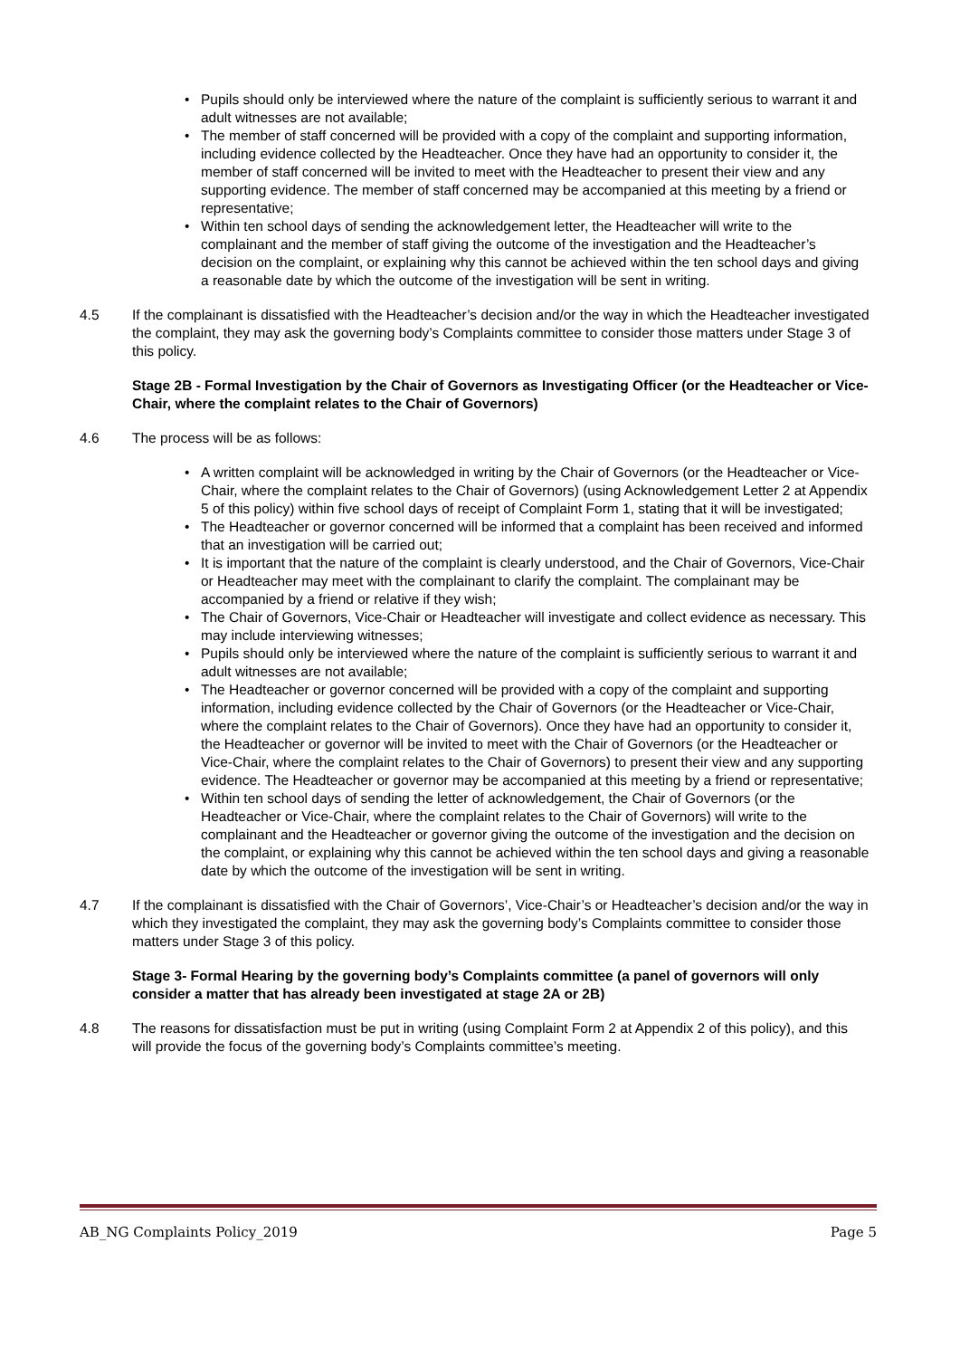• Pupils should only be interviewed where the nature of the complaint is sufficiently serious to warrant it and adult witnesses are not available;
• The member of staff concerned will be provided with a copy of the complaint and supporting information, including evidence collected by the Headteacher. Once they have had an opportunity to consider it, the member of staff concerned will be invited to meet with the Headteacher to present their view and any supporting evidence. The member of staff concerned may be accompanied at this meeting by a friend or representative;
• Within ten school days of sending the acknowledgement letter, the Headteacher will write to the complainant and the member of staff giving the outcome of the investigation and the Headteacher’s decision on the complaint, or explaining why this cannot be achieved within the ten school days and giving a reasonable date by which the outcome of the investigation will be sent in writing.
4.5 If the complainant is dissatisfied with the Headteacher’s decision and/or the way in which the Headteacher investigated the complaint, they may ask the governing body’s Complaints committee to consider those matters under Stage 3 of this policy.
Stage 2B - Formal Investigation by the Chair of Governors as Investigating Officer (or the Headteacher or Vice-Chair, where the complaint relates to the Chair of Governors)
4.6 The process will be as follows:
• A written complaint will be acknowledged in writing by the Chair of Governors (or the Headteacher or Vice-Chair, where the complaint relates to the Chair of Governors) (using Acknowledgement Letter 2 at Appendix 5 of this policy) within five school days of receipt of Complaint Form 1, stating that it will be investigated;
• The Headteacher or governor concerned will be informed that a complaint has been received and informed that an investigation will be carried out;
• It is important that the nature of the complaint is clearly understood, and the Chair of Governors, Vice-Chair or Headteacher may meet with the complainant to clarify the complaint. The complainant may be accompanied by a friend or relative if they wish;
• The Chair of Governors, Vice-Chair or Headteacher will investigate and collect evidence as necessary. This may include interviewing witnesses;
• Pupils should only be interviewed where the nature of the complaint is sufficiently serious to warrant it and adult witnesses are not available;
• The Headteacher or governor concerned will be provided with a copy of the complaint and supporting information, including evidence collected by the Chair of Governors (or the Headteacher or Vice-Chair, where the complaint relates to the Chair of Governors). Once they have had an opportunity to consider it, the Headteacher or governor will be invited to meet with the Chair of Governors (or the Headteacher or Vice-Chair, where the complaint relates to the Chair of Governors) to present their view and any supporting evidence. The Headteacher or governor may be accompanied at this meeting by a friend or representative;
• Within ten school days of sending the letter of acknowledgement, the Chair of Governors (or the Headteacher or Vice-Chair, where the complaint relates to the Chair of Governors) will write to the complainant and the Headteacher or governor giving the outcome of the investigation and the decision on the complaint, or explaining why this cannot be achieved within the ten school days and giving a reasonable date by which the outcome of the investigation will be sent in writing.
4.7 If the complainant is dissatisfied with the Chair of Governors’, Vice-Chair’s or Headteacher’s decision and/or the way in which they investigated the complaint, they may ask the governing body’s Complaints committee to consider those matters under Stage 3 of this policy.
Stage 3- Formal Hearing by the governing body’s Complaints committee (a panel of governors will only consider a matter that has already been investigated at stage 2A or 2B)
4.8 The reasons for dissatisfaction must be put in writing (using Complaint Form 2 at Appendix 2 of this policy), and this will provide the focus of the governing body’s Complaints committee’s meeting.
AB_NG Complaints Policy_2019 Page 5